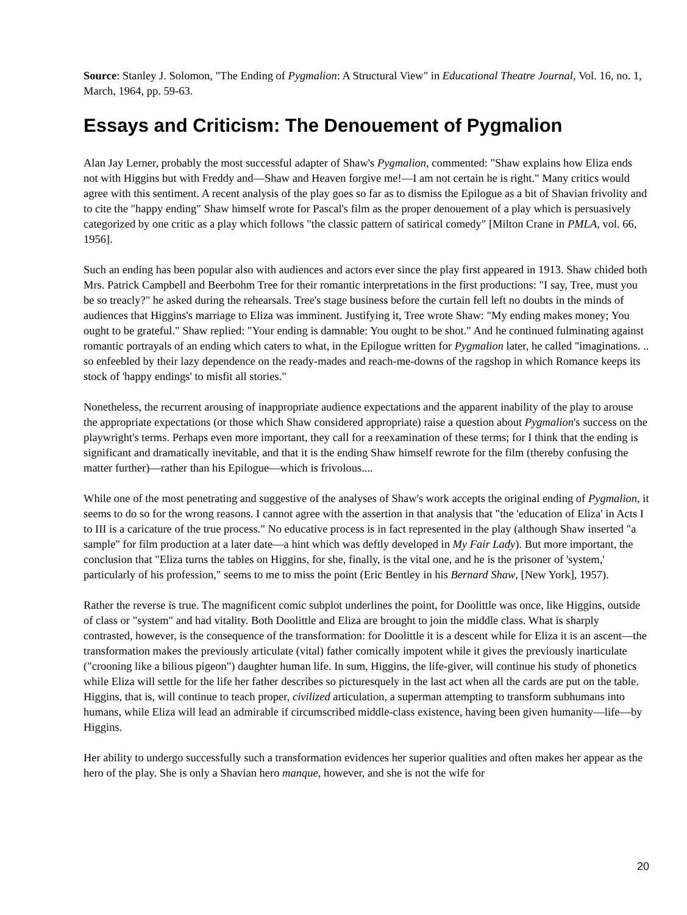Source: Stanley J. Solomon, "The Ending of Pygmalion: A Structural View" in Educational Theatre Journal, Vol. 16, no. 1, March, 1964, pp. 59-63.
Essays and Criticism: The Denouement of Pygmalion
Alan Jay Lerner, probably the most successful adapter of Shaw's Pygmalion, commented: "Shaw explains how Eliza ends not with Higgins but with Freddy and—Shaw and Heaven forgive me!—I am not certain he is right." Many critics would agree with this sentiment. A recent analysis of the play goes so far as to dismiss the Epilogue as a bit of Shavian frivolity and to cite the "happy ending" Shaw himself wrote for Pascal's film as the proper denouement of a play which is persuasively categorized by one critic as a play which follows "the classic pattern of satirical comedy" [Milton Crane in PMLA, vol. 66, 1956].
Such an ending has been popular also with audiences and actors ever since the play first appeared in 1913. Shaw chided both Mrs. Patrick Campbell and Beerbohm Tree for their romantic interpretations in the first productions: "I say, Tree, must you be so treacly?" he asked during the rehearsals. Tree's stage business before the curtain fell left no doubts in the minds of audiences that Higgins's marriage to Eliza was imminent. Justifying it, Tree wrote Shaw: "My ending makes money; You ought to be grateful." Shaw replied: "Your ending is damnable: You ought to be shot." And he continued fulminating against romantic portrayals of an ending which caters to what, in the Epilogue written for Pygmalion later, he called "imaginations. .. so enfeebled by their lazy dependence on the ready-mades and reach-me-downs of the ragshop in which Romance keeps its stock of 'happy endings' to misfit all stories."
Nonetheless, the recurrent arousing of inappropriate audience expectations and the apparent inability of the play to arouse the appropriate expectations (or those which Shaw considered appropriate) raise a question about Pygmalion's success on the playwright's terms. Perhaps even more important, they call for a reexamination of these terms; for I think that the ending is significant and dramatically inevitable, and that it is the ending Shaw himself rewrote for the film (thereby confusing the matter further)—rather than his Epilogue—which is frivolous....
While one of the most penetrating and suggestive of the analyses of Shaw's work accepts the original ending of Pygmalion, it seems to do so for the wrong reasons. I cannot agree with the assertion in that analysis that "the 'education of Eliza' in Acts I to III is a caricature of the true process." No educative process is in fact represented in the play (although Shaw inserted "a sample" for film production at a later date—a hint which was deftly developed in My Fair Lady). But more important, the conclusion that "Eliza turns the tables on Higgins, for she, finally, is the vital one, and he is the prisoner of 'system,' particularly of his profession," seems to me to miss the point (Eric Bentley in his Bernard Shaw, [New York], 1957).
Rather the reverse is true. The magnificent comic subplot underlines the point, for Doolittle was once, like Higgins, outside of class or "system" and had vitality. Both Doolittle and Eliza are brought to join the middle class. What is sharply contrasted, however, is the consequence of the transformation: for Doolittle it is a descent while for Eliza it is an ascent—the transformation makes the previously articulate (vital) father comically impotent while it gives the previously inarticulate ("crooning like a bilious pigeon") daughter human life. In sum, Higgins, the life-giver, will continue his study of phonetics while Eliza will settle for the life her father describes so picturesquely in the last act when all the cards are put on the table. Higgins, that is, will continue to teach proper, civilized articulation, a superman attempting to transform subhumans into humans, while Eliza will lead an admirable if circumscribed middle-class existence, having been given humanity—life—by Higgins.
Her ability to undergo successfully such a transformation evidences her superior qualities and often makes her appear as the hero of the play. She is only a Shavian hero manque, however, and she is not the wife for
20